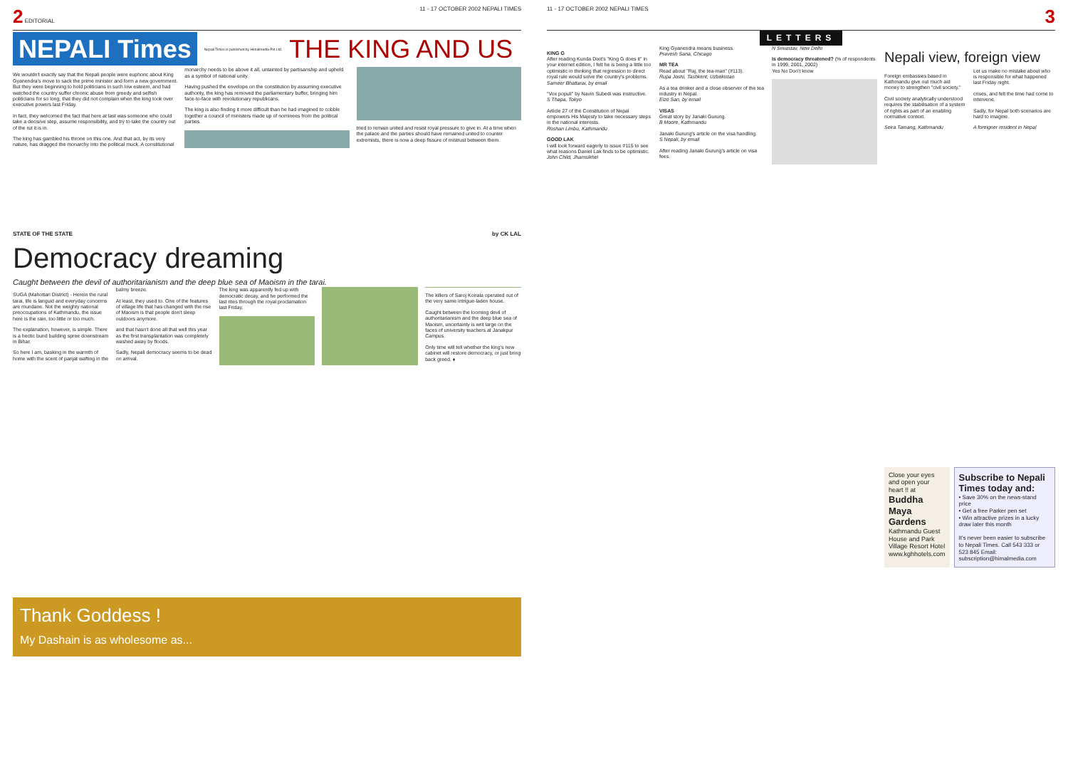2 EDITORIAL 11 - 17 OCTOBER 2002 NEPALI TIMES
NEPALI Times Nepali Times is published by Himalmedia Pvt Ltd.
THE KING AND US
We wouldn't exactly say that the Nepali people were euphoric about King Gyanendra's move to sack the prime minister and form a new government. But they were beginning to hold politicians in such low esteem, and had watched the country suffer chronic abuse from greedy and selfish politicians for so long, that they did not complain when the king took over executive powers last Friday.
In fact, they welcomed the fact that here at last was someone who could take a decisive step, assume responsibility, and try to take the country out of the rut it is in.
The king has gambled his throne on this one. And that act, by its very nature, has dragged the monarchy into the political muck. A constitutional monarchy needs to be above it all, untainted by partisanship and upheld as a symbol of national unity.
Having pushed the envelope on the constitution by assuming executive authority, the king has removed the parliamentary buffer, bringing him face-to-face with revolutionary republicans.
The king is also finding it more difficult than he had imagined to cobble together a council of ministers made up of nominees from the political parties.
tried to remain united and resist royal pressure to give in. At a time when the palace and the parties should have remained united to counter extremists, there is now a deep fissure of mistrust between them.
STATE OF THE STATE by CK LAL
Democracy dreaming
Caught between the devil of authoritarianism and the deep blue sea of Maoism in the tarai.
SUGA (Mahottari District) - Herein the rural tarai, life is languid and everyday concerns are mundane. Not the weighty national preoccupations of Kathmandu, the issue here is the rain, too little or too much.
The explanation, however, is simple. There is a hectic bund building spree downstream in Bihar.
So here I am, basking in the warmth of home with the scent of parijat wafting in the balmy breeze.
At least, they used to. One of the features of village life that has changed with the rise of Maoism is that people don't sleep outdoors anymore.
and that hasn't done all that well this year as the first transplantation was completely washed away by floods.
Sadly, Nepali democracy seems to be dead on arrival.
The king was apparently fed up with democratic decay, and he performed the last rites through the royal proclamation last Friday.
The killers of Saroj Koirala operated out of the very same intrigue-laden house.
Caught between the looming devil of authoritarianism and the deep blue sea of Maoism, uncertainty is writ large on the faces of university teachers at Janakpur Campus.
Only time will tell whether the king's new cabinet will restore democracy, or just bring back greed. ♦
Thank Goddess !
My Dashain is as wholesome as...
11 - 17 OCTOBER 2002 NEPALI TIMES 3
LETTERS
KING G
After reading Kunda Dixit's "King G does it" in your internet edition, I felt he is being a little too optimistic in thinking that regression to direct royal rule would solve the country's problems.
Sameer Bhattarai, by email
"Vox populi" by Navin Subedi was instructive.
S Thapa, Tokyo
Article 27 of the Constitution of Nepal empowers His Majesty to take necessary steps in the national interests.
Roshan Limbu, Kathmandu
GOOD LAK
I will look forward eagerly to issue #115 to see what reasons Daniel Lak finds to be optimistic.
John Child, Jhamsikhel
King Gyanendra means business.
Pravesh Saria, Chicago
MR TEA
Read about "Raj, the tea-man" (#113).
Rupa Joshi, Tashkent, Uzbekistan
As a tea drinker and a close observer of the tea industry in Nepal.
Eizo San, by email
VISAS
Great story by Janaki Gurung.
B Moore, Kathmandu
Janaki Gurung's article on the visa handling.
S Nepali, by email
After reading Janaki Gurung's article on visa fees.
N Srivastav, New Delhi
Is democracy threatened? (% of respondents in 1999, 2001, 2002)
Yes No Don't know
Nepali view, foreign view
Foreign embassies based in Kathmandu give out much aid money to strengthen "civil society."
Civil society analytically understood requires the stabilisation of a system of rights as part of an enabling normative context.
Seira Tamang, Kathmandu
Let us make no mistake about who is responsible for what happened last Friday night.
crises, and felt the time had come to intervene.
Sadly, for Nepal both scenarios are hard to imagine.
A foreigner resident in Nepal
Close your eyes and open your heart !! at
Buddha Maya Gardens
Kathmandu Guest House and Park Village Resort Hotel
www.kghhotels.com
Subscribe to Nepali Times today and:
• Save 30% on the news-stand price
• Get a free Parker pen set
• Win attractive prizes in a lucky draw later this month
It's never been easier to subscribe to Nepali Times. Call 543 333 or 523 845 Email: subscription@himalmedia.com